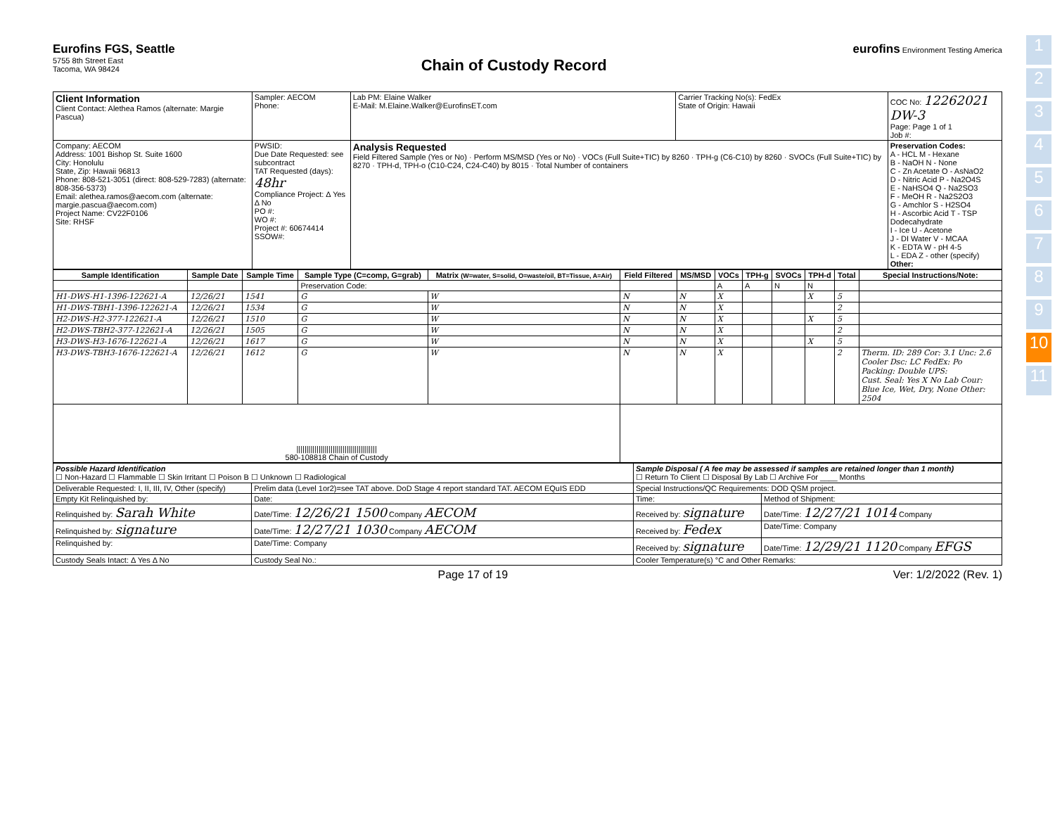1
2
3
4
5
6
7
8
9
10
11
Eurofins FGS, Seattle
5755 8th Street East
Tacoma, WA 98424
Chain of Custody Record
eurofins Environment Testing America
| Client Information Client Contact: Alethea Ramos (alternate: Margie Pascua) | Sampler: AECOM Phone: | Lab PM: Elaine Walker E-Mail: M.Elaine.Walker@EurofinsET.com | Carrier Tracking No(s): FedEx State of Origin: Hawaii | COC No: 12262021 DW-3 Page: Page 1 of 1 Job #: |
| Company: AECOM Address: 1001 Bishop St. Suite 1600 City: Honolulu State, Zip: Hawaii 96813 Phone: 808-521-3051 (direct: 808-529-7283) (alternate: 808-356-5373) Email: alethea.ramos@aecom.com (alternate: margie.pascua@aecom.com) Project Name: CV22F0106 Site: RHSF | PWSID: Due Date Requested: see subcontract TAT Requested (days): 48hr Compliance Project: Δ Yes Δ No PO #: WO #: Project #: 60674414 SSOW#: | Analysis Requested Field Filtered Sample (Yes or No) · Perform MS/MSD (Yes or No) · VOCs (Full Suite+TIC) by 8260 · TPH-g (C6-C10) by 8260 · SVOCs (Full Suite+TIC) by 8270 · TPH-d, TPH-o (C10-C24, C24-C40) by 8015 · Total Number of containers | | Preservation Codes: A - HCL M - Hexane B - NaOH N - None C - Zn Acetate O - AsNaO2 D - Nitric Acid P - Na2O4S E - NaHSO4 Q - Na2SO3 F - MeOH R - Na2S2O3 G - Amchlor S - H2SO4 H - Ascorbic Acid T - TSP Dodecahydrate I - Ice U - Acetone J - DI Water V - MCAA K - EDTA W - pH 4-5 L - EDA Z - other (specify) Other: |
| Sample Identification | Sample Date | Sample Time | Sample Type (C=comp, G=grab) | Matrix (W=water, S=solid, O=waste/oil, BT=Tissue, A=Air) | Field Filtered | MS/MSD | VOCs | TPH-g | SVOCs | TPH-d | Total | Special Instructions/Note: |
| --- | --- | --- | --- | --- | --- | --- | --- | --- | --- | --- | --- | --- |
| | | | Preservation Code: | | | | A | A | N | N | | |
| H1-DWS-H1-1396-122621-A | 12/26/21 | 1541 | G | W | N | N | X | | | X | 5 | |
| H1-DWS-TBH1-1396-122621-A | 12/26/21 | 1534 | G | W | N | N | X | | | | 2 | |
| H2-DWS-H2-377-122621-A | 12/26/21 | 1510 | G | W | N | N | X | | | X | 5 | |
| H2-DWS-TBH2-377-122621-A | 12/26/21 | 1505 | G | W | N | N | X | | | | 2 | |
| H3-DWS-H3-1676-122621-A | 12/26/21 | 1617 | G | W | N | N | X | | | X | 5 | |
| H3-DWS-TBH3-1676-122621-A | 12/26/21 | 1612 | G | W | N | N | X | | | | 2 | Therm. ID: 289 Cor: 3.1 Unc: 2.6 Cooler Dsc: LC FedEx: Po Packing: Double UPS: Cust. Seal: Yes X No Lab Cour: Blue Ice, Wet, Dry, None Other: 2504 |
| //////////////////////////////////////// 580-108818 Chain of Custody | | | | | | | | | | | | |
| Possible Hazard Identification ☐ Non-Hazard ☐ Flammable ☐ Skin Irritant ☐ Poison B ☐ Unknown ☐ Radiological | | Sample Disposal ( A fee may be assessed if samples are retained longer than 1 month) ☐ Return To Client ☐ Disposal By Lab ☐ Archive For ____ Months | |
| Deliverable Requested: I, II, III, IV, Other (specify) | Prelim data (Level 1or2)=see TAT above. DoD Stage 4 report standard TAT. AECOM EQuIS EDD | Special Instructions/QC Requirements: DOD QSM project. | |
| Empty Kit Relinquished by: | Date: | Time: | Method of Shipment: |
| Relinquished by: Sarah White | Date/Time: 12/26/21 1500 Company AECOM | Received by: signature | Date/Time: 12/27/21 1014 Company |
| Relinquished by: signature | Date/Time: 12/27/21 1030 Company AECOM | Received by: Fedex | Date/Time: Company |
| Relinquished by: | Date/Time: Company | Received by: signature | Date/Time: 12/29/21 1120 Company EFGS |
| Custody Seals Intact: Δ Yes Δ No | Custody Seal No.: | Cooler Temperature(s) °C and Other Remarks: | |
Page 17 of 19 Ver: 1/2/2022 (Rev. 1)